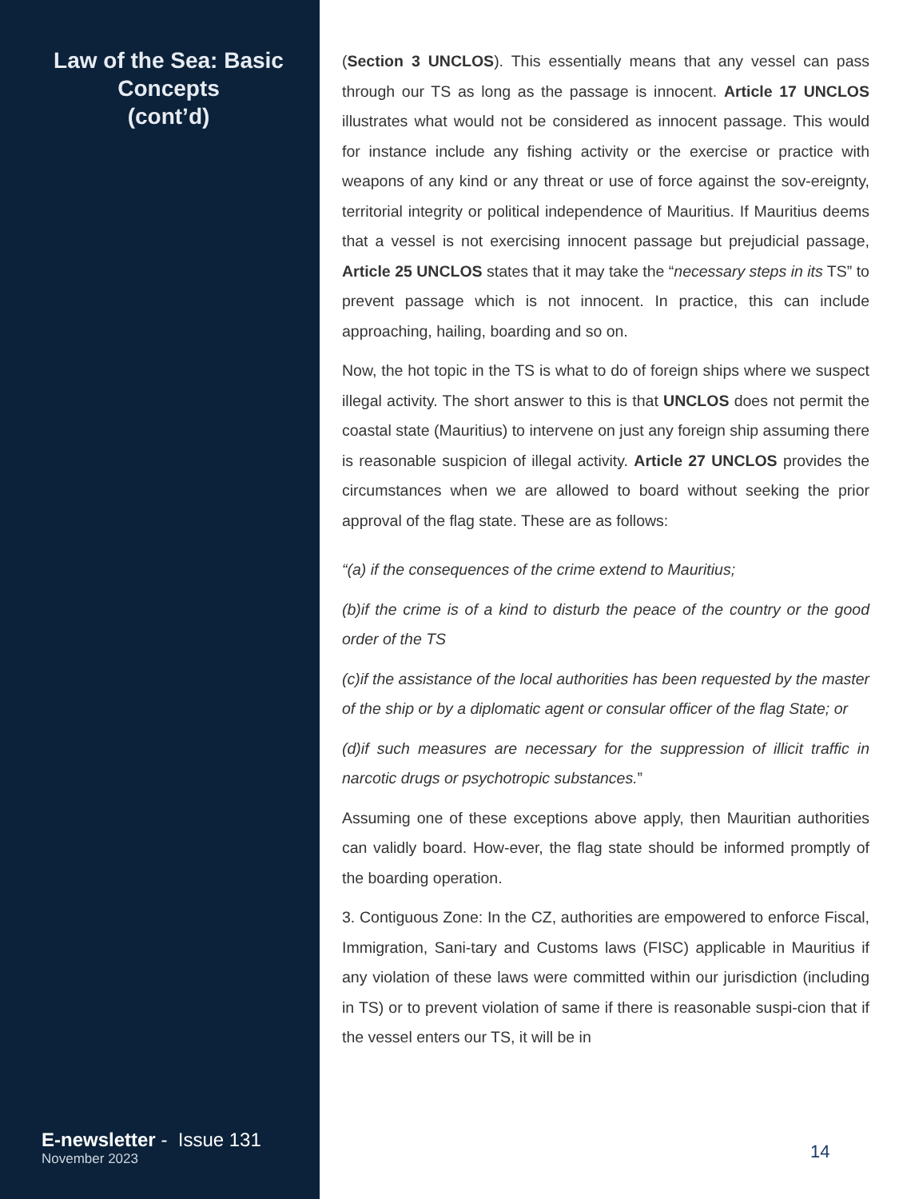Law of the Sea: Basic Concepts
(cont’d)
E-newsletter - Issue 131
November 2023
(Section 3 UNCLOS). This essentially means that any vessel can pass through our TS as long as the passage is innocent. Article 17 UNCLOS illustrates what would not be considered as innocent passage. This would for instance include any fishing activity or the exercise or practice with weapons of any kind or any threat or use of force against the sov-ereignty, territorial integrity or political independence of Mauritius. If Mauritius deems that a vessel is not exercising innocent passage but prejudicial passage, Article 25 UNCLOS states that it may take the “necessary steps in its TS” to prevent passage which is not innocent. In practice, this can include approaching, hailing, boarding and so on.
Now, the hot topic in the TS is what to do of foreign ships where we suspect illegal activity. The short answer to this is that UNCLOS does not permit the coastal state (Mauritius) to intervene on just any foreign ship assuming there is reasonable suspicion of illegal activity. Article 27 UNCLOS provides the circumstances when we are allowed to board without seeking the prior approval of the flag state. These are as follows:
“(a) if the consequences of the crime extend to Mauritius;
(b)if the crime is of a kind to disturb the peace of the country or the good order of the TS
(c)if the assistance of the local authorities has been requested by the master of the ship or by a diplomatic agent or consular officer of the flag State; or
(d)if such measures are necessary for the suppression of illicit traffic in narcotic drugs or psychotropic substances.”
Assuming one of these exceptions above apply, then Mauritian authorities can validly board. How-ever, the flag state should be informed promptly of the boarding operation.
3. Contiguous Zone: In the CZ, authorities are empowered to enforce Fiscal, Immigration, Sani-tary and Customs laws (FISC) applicable in Mauritius if any violation of these laws were committed within our jurisdiction (including in TS) or to prevent violation of same if there is reasonable suspi-cion that if the vessel enters our TS, it will be in
14